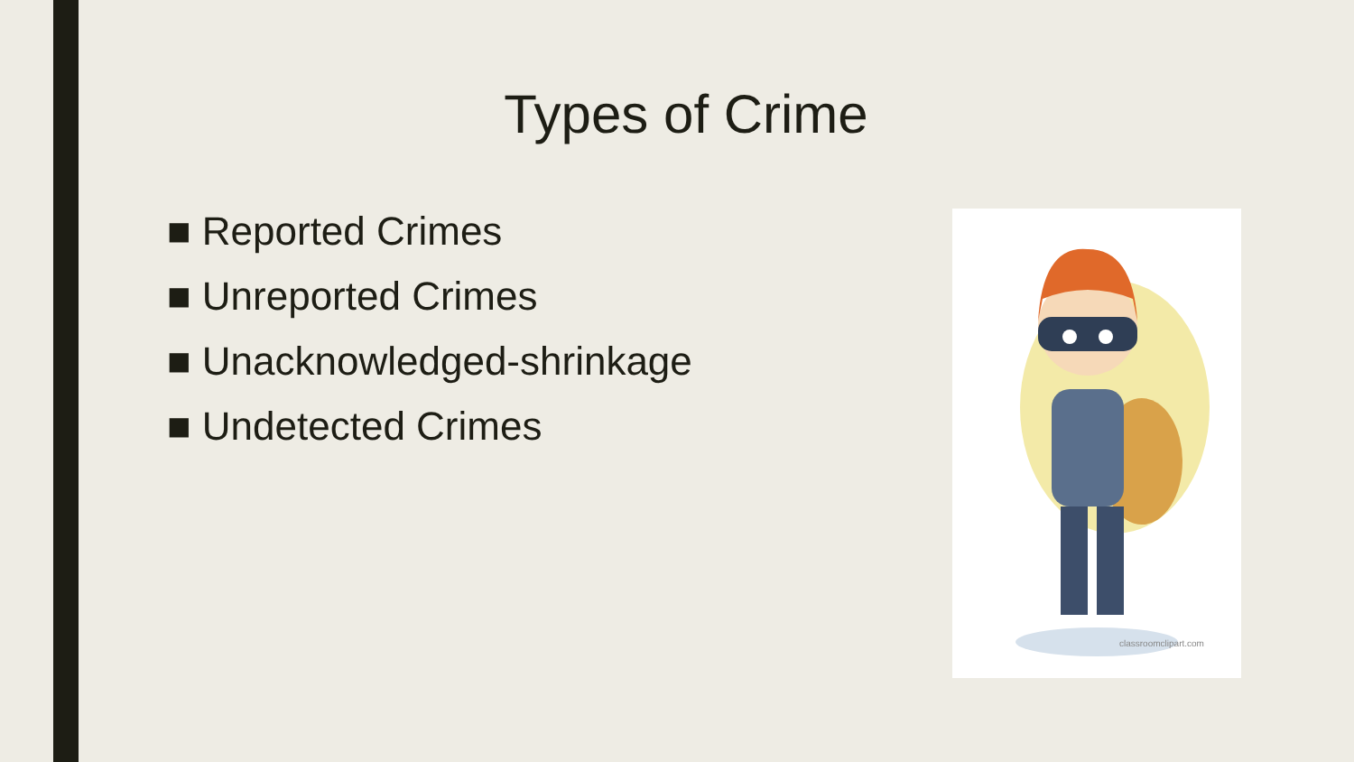Types of Crime
■ Reported Crimes
■ Unreported Crimes
■ Unacknowledged-shrinkage
■ Undetected Crimes
classroomclipart.com